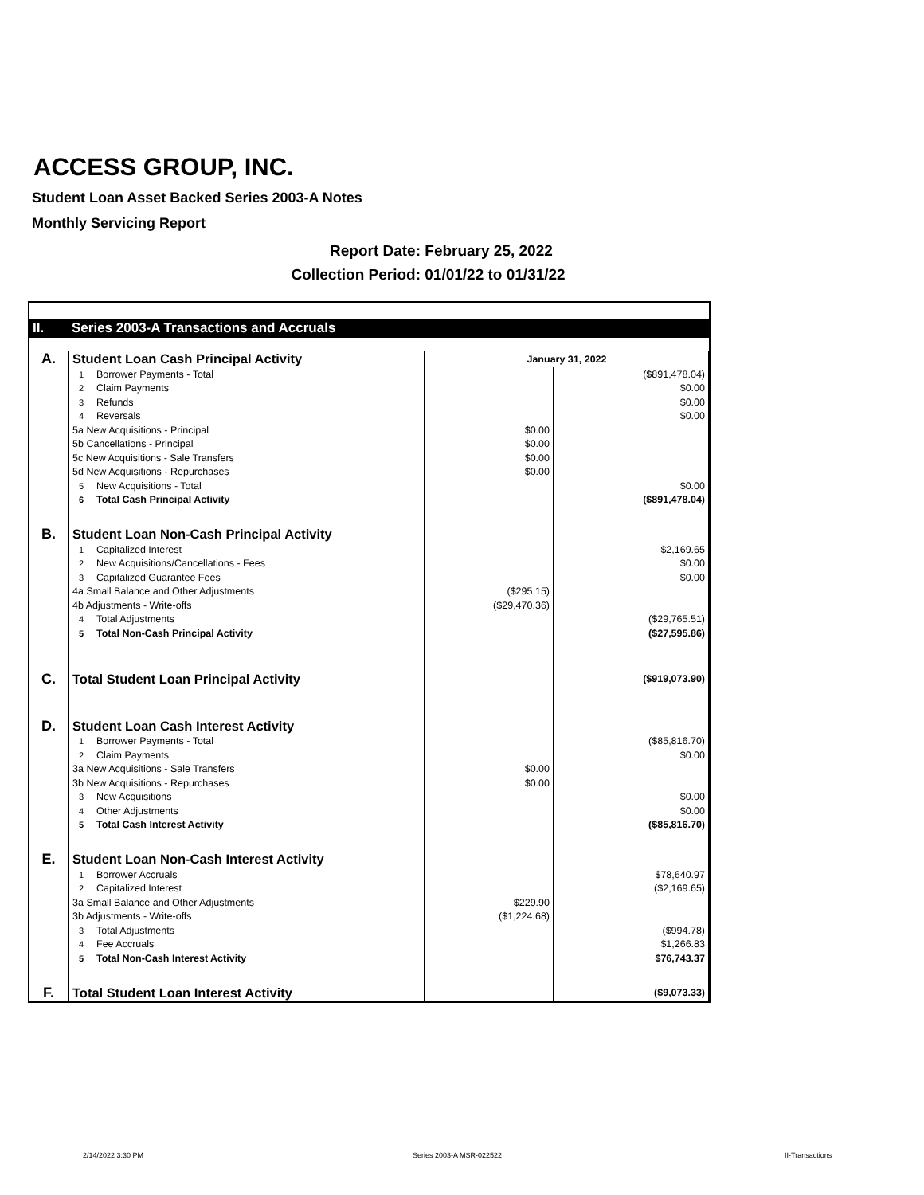ACCESS GROUP, INC.
Student Loan Asset Backed Series 2003-A Notes
Monthly Servicing Report
Report Date: February 25, 2022
Collection Period: 01/01/22 to 01/31/22
| II. | Series 2003-A Transactions and Accruals | | | |
| A. | Student Loan Cash Principal Activity | | January 31, 2022 | |
| | 1 | Borrower Payments - Total | | ($891,478.04) |
| | 2 | Claim Payments | | $0.00 |
| | 3 | Refunds | | $0.00 |
| | 4 | Reversals | | $0.00 |
| | 5a New Acquisitions - Principal | | $0.00 | |
| | 5b Cancellations - Principal | | $0.00 | |
| | 5c New Acquisitions - Sale Transfers | | $0.00 | |
| | 5d New Acquisitions - Repurchases | | $0.00 | |
| | 5 | New Acquisitions - Total | | $0.00 |
| | 6 | Total Cash Principal Activity | | ($891,478.04) |
| B. | Student Loan Non-Cash Principal Activity | | | |
| | 1 | Capitalized Interest | | $2,169.65 |
| | 2 | New Acquisitions/Cancellations - Fees | | $0.00 |
| | 3 | Capitalized Guarantee Fees | | $0.00 |
| | 4a Small Balance and Other Adjustments | | ($295.15) | |
| | 4b Adjustments - Write-offs | | ($29,470.36) | |
| | 4 | Total Adjustments | | ($29,765.51) |
| | 5 | Total Non-Cash Principal Activity | | ($27,595.86) |
| C. | Total Student Loan Principal Activity | | | ($919,073.90) |
| D. | Student Loan Cash Interest Activity | | | |
| | 1 | Borrower Payments - Total | | ($85,816.70) |
| | 2 | Claim Payments | | $0.00 |
| | 3a New Acquisitions - Sale Transfers | | $0.00 | |
| | 3b New Acquisitions - Repurchases | | $0.00 | |
| | 3 | New Acquisitions | | $0.00 |
| | 4 | Other Adjustments | | $0.00 |
| | 5 | Total Cash Interest Activity | | ($85,816.70) |
| E. | Student Loan Non-Cash Interest Activity | | | |
| | 1 | Borrower Accruals | | $78,640.97 |
| | 2 | Capitalized Interest | | ($2,169.65) |
| | 3a Small Balance and Other Adjustments | | $229.90 | |
| | 3b Adjustments - Write-offs | | ($1,224.68) | |
| | 3 | Total Adjustments | | ($994.78) |
| | 4 | Fee Accruals | | $1,266.83 |
| | 5 | Total Non-Cash Interest Activity | | $76,743.37 |
| F. | Total Student Loan Interest Activity | | | ($9,073.33) |
2/14/2022 3:30 PM Series 2003-A MSR-022522 II-Transactions